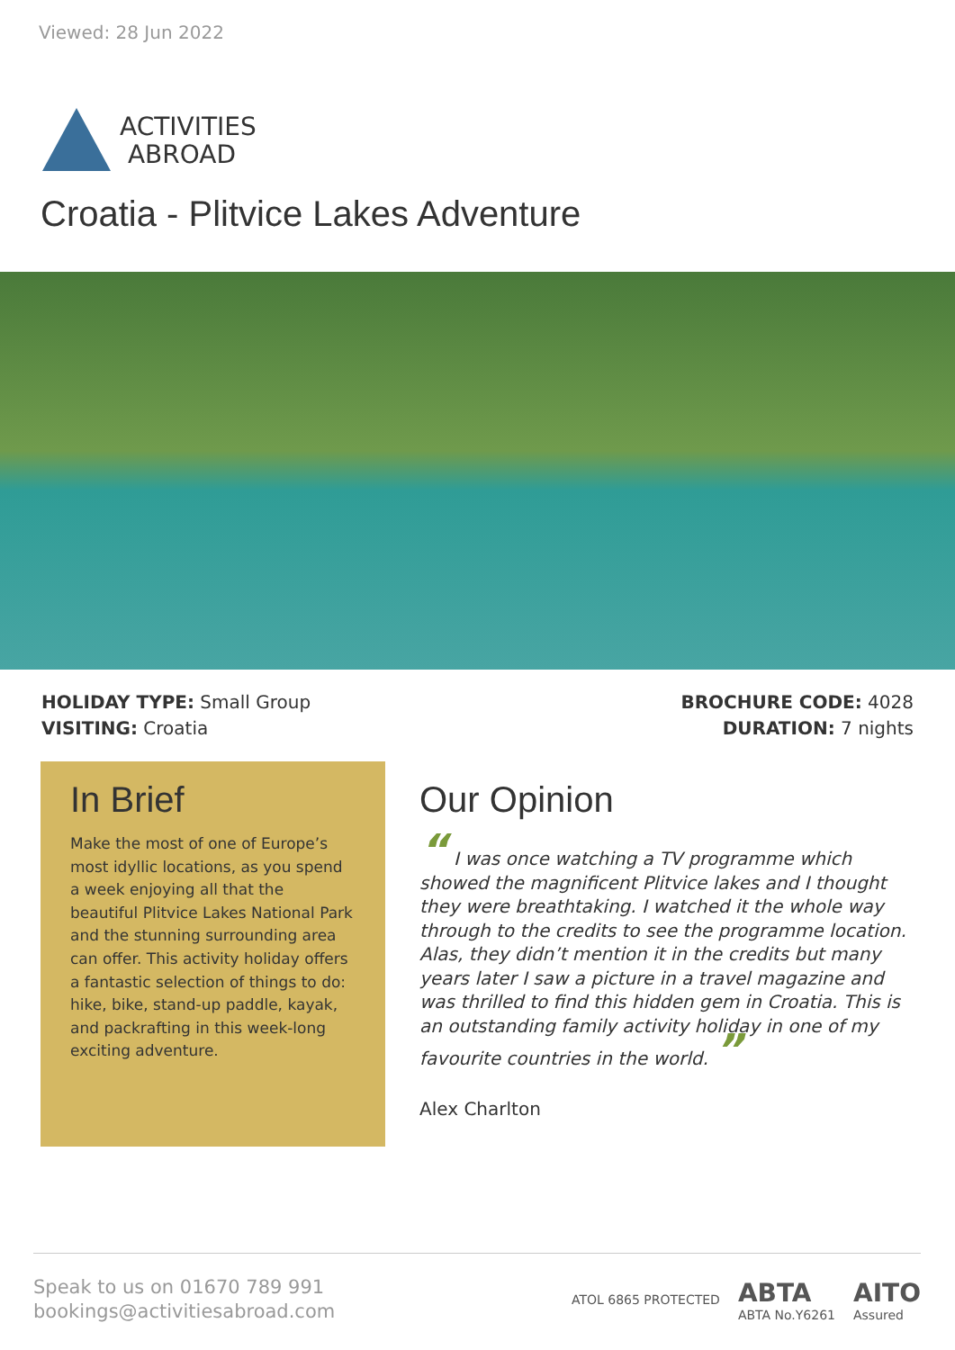Viewed: 28 Jun 2022
ACTIVITIES
ABROAD
Croatia - Plitvice Lakes Adventure
HOLIDAY TYPE: Small Group
VISITING: Croatia
BROCHURE CODE: 4028
DURATION: 7 nights
In Brief
Make the most of one of Europe’s most idyllic locations, as you spend a week enjoying all that the beautiful Plitvice Lakes National Park and the stunning surrounding area can offer. This activity holiday offers a fantastic selection of things to do: hike, bike, stand-up paddle, kayak, and packrafting in this week-long exciting adventure.
Our Opinion
“ I was once watching a TV programme which showed the magnificent Plitvice lakes and I thought they were breathtaking. I watched it the whole way through to the credits to see the programme location. Alas, they didn’t mention it in the credits but many years later I saw a picture in a travel magazine and was thrilled to find this hidden gem in Croatia. This is an outstanding family activity holiday in one of my favourite countries in the world. ”
Alex Charlton
Speak to us on 01670 789 991
bookings@activitiesabroad.com
ATOL 6865 PROTECTED ABTA
ABTA No.Y6261 AITO
Assured